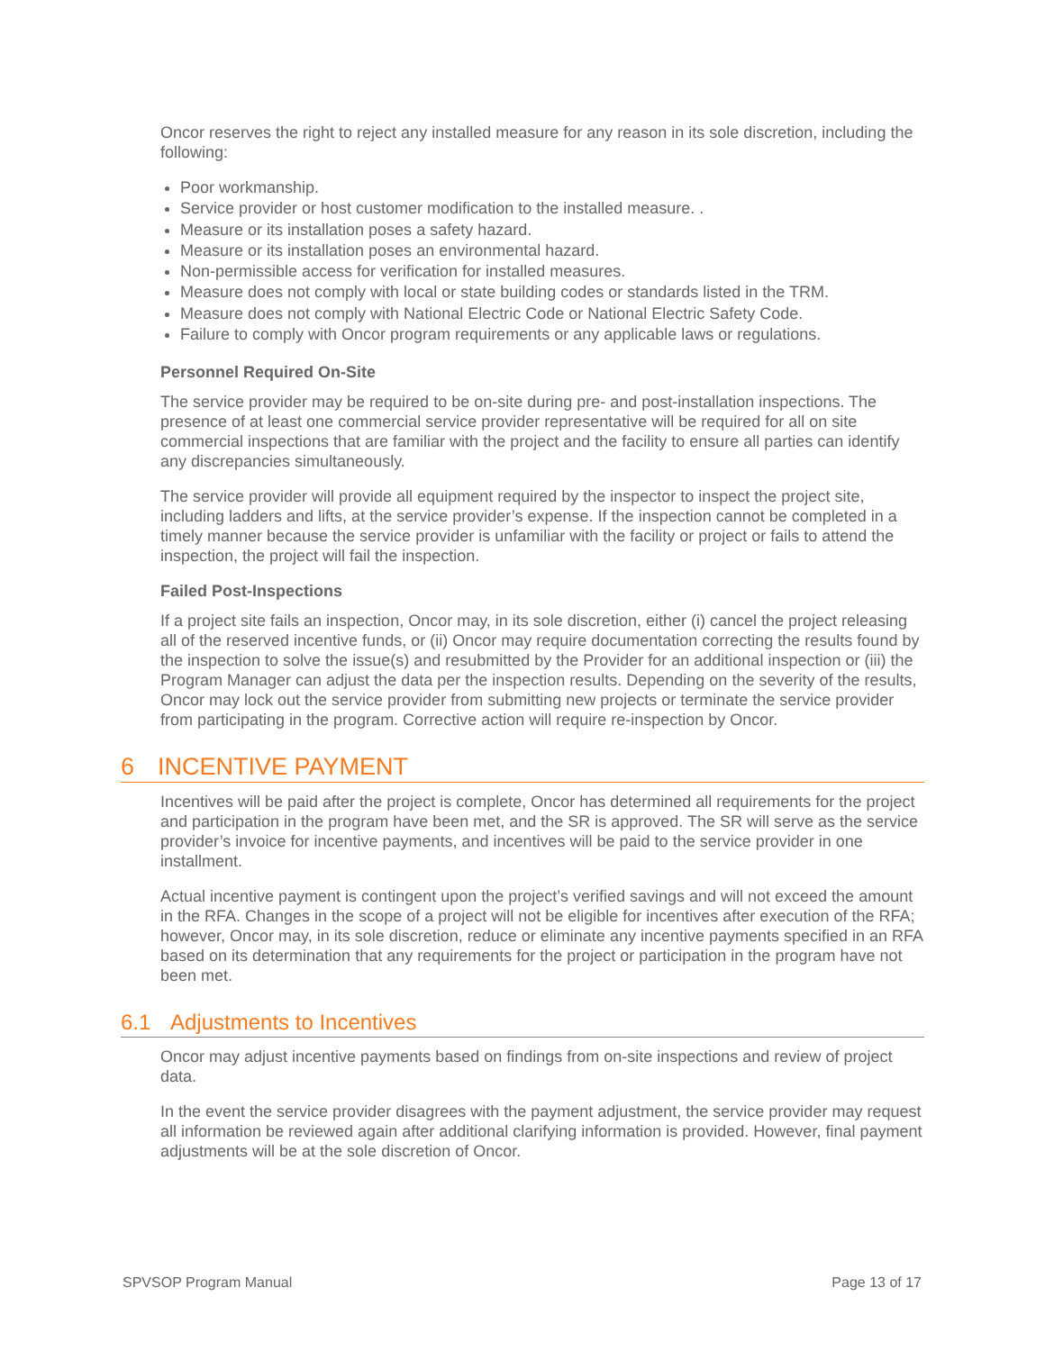Oncor reserves the right to reject any installed measure for any reason in its sole discretion, including the following:
Poor workmanship.
Service provider or host customer modification to the installed measure. .
Measure or its installation poses a safety hazard.
Measure or its installation poses an environmental hazard.
Non-permissible access for verification for installed measures.
Measure does not comply with local or state building codes or standards listed in the TRM.
Measure does not comply with National Electric Code or National Electric Safety Code.
Failure to comply with Oncor program requirements or any applicable laws or regulations.
Personnel Required On-Site
The service provider may be required to be on-site during pre- and post-installation inspections. The presence of at least one commercial service provider representative will be required for all on site commercial inspections that are familiar with the project and the facility to ensure all parties can identify any discrepancies simultaneously.
The service provider will provide all equipment required by the inspector to inspect the project site, including ladders and lifts, at the service provider’s expense. If the inspection cannot be completed in a timely manner because the service provider is unfamiliar with the facility or project or fails to attend the inspection, the project will fail the inspection.
Failed Post-Inspections
If a project site fails an inspection, Oncor may, in its sole discretion, either (i) cancel the project releasing all of the reserved incentive funds, or (ii) Oncor may require documentation correcting the results found by the inspection to solve the issue(s) and resubmitted by the Provider for an additional inspection or (iii) the Program Manager can adjust the data per the inspection results. Depending on the severity of the results, Oncor may lock out the service provider from submitting new projects or terminate the service provider from participating in the program. Corrective action will require re-inspection by Oncor.
6 INCENTIVE PAYMENT
Incentives will be paid after the project is complete, Oncor has determined all requirements for the project and participation in the program have been met, and the SR is approved. The SR will serve as the service provider’s invoice for incentive payments, and incentives will be paid to the service provider in one installment.
Actual incentive payment is contingent upon the project’s verified savings and will not exceed the amount in the RFA. Changes in the scope of a project will not be eligible for incentives after execution of the RFA; however, Oncor may, in its sole discretion, reduce or eliminate any incentive payments specified in an RFA based on its determination that any requirements for the project or participation in the program have not been met.
6.1 Adjustments to Incentives
Oncor may adjust incentive payments based on findings from on-site inspections and review of project data.
In the event the service provider disagrees with the payment adjustment, the service provider may request all information be reviewed again after additional clarifying information is provided. However, final payment adjustments will be at the sole discretion of Oncor.
SPVSOP Program Manual Page 13 of 17